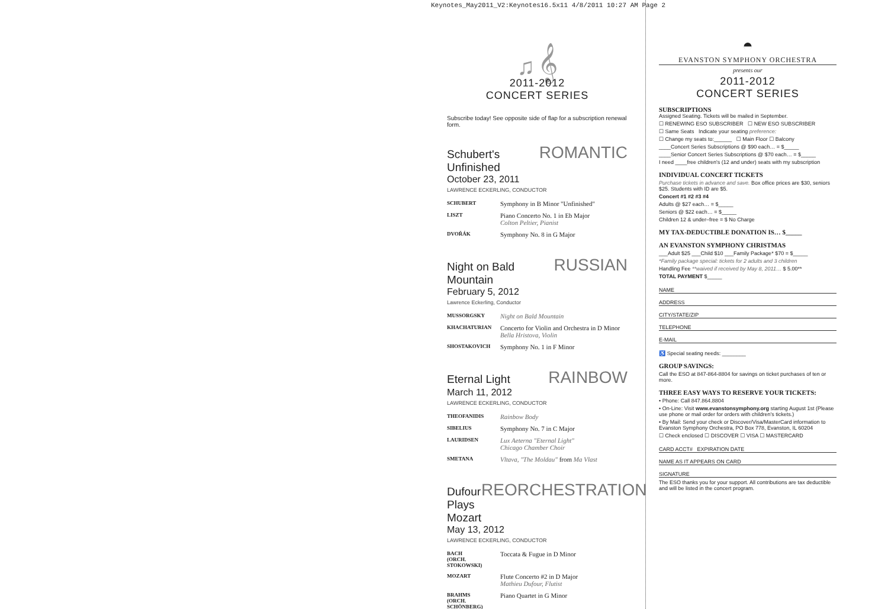Keynotes_May2011_V2:Keynotes16.5x11 4/8/2011 10:27 AM Page 2
♫ 𝄞
2011-2012
CONCERT SERIES
Subscribe today! See opposite side of flap for a subscription renewal form.
Schubert's Unfinished ROMANTIC
October 23, 2011
LAWRENCE ECKERLING, CONDUCTOR
| SCHUBERT | Symphony in B Minor "Unfinished" |
| LISZT | Piano Concerto No. 1 in Eb Major Colton Peltier, Pianist |
| DVOŘÁK | Symphony No. 8 in G Major |
Night on Bald Mountain RUSSIAN
February 5, 2012
Lawrence Eckerling, Conductor
| MUSSORGSKY | Night on Bald Mountain |
| KHACHATURIAN | Concerto for Violin and Orchestra in D Minor Bella Hristova, Violin |
| SHOSTAKOVICH | Symphony No. 1 in F Minor |
Eternal Light RAINBOW
March 11, 2012
LAWRENCE ECKERLING, CONDUCTOR
| THEOFANIDIS | Rainbow Body |
| SIBELIUS | Symphony No. 7 in C Major |
| LAURIDSEN | Lux Aeterna "Eternal Light" Chicago Chamber Choir |
| SMETANA | Vltava, "The Moldau" from Ma Vlast |
Dufour Plays Mozart REORCHESTRATION
May 13, 2012
LAWRENCE ECKERLING, CONDUCTOR
| BACH (ORCH. STOKOWSKI) | Toccata & Fugue in D Minor |
| MOZART | Flute Concerto #2 in D Major Mathieu Dufour, Flutist |
| BRAHMS (ORCH. SCHÖNBERG) | Piano Quartet in G Minor |
◓
EVANSTON SYMPHONY ORCHESTRA
presents our
2011-2012
CONCERT SERIES
SUBSCRIPTIONS
Assigned Seating. Tickets will be mailed in September.
☐ RENEWING ESO SUBSCRIBER ☐ NEW ESO SUBSCRIBER
☐ Same Seats Indicate your seating preference:
☐ Change my seats to:______ ☐ Main Floor ☐ Balcony
____Concert Series Subscriptions @ $90 each… = $_____
____Senior Concert Series Subscriptions @ $70 each… = $_____
I need ____free children's (12 and under) seats with my subscription
INDIVIDUAL CONCERT TICKETS
Purchase tickets in advance and save. Box office prices are $30, seniors $25. Students with ID are $5.
Concert #1 #2 #3 #4
Adults @ $27 each… = $_____
Seniors @ $22 each… = $_____
Children 12 & under–free = $ No Charge
MY TAX-DEDUCTIBLE DONATION IS… $_____
AN EVANSTON SYMPHONY CHRISTMAS
___Adult $25 ___Child $10 ___Family Package* $70 = $_____
*Family package special: tickets for 2 adults and 3 children
Handling Fee **waived if received by May 8, 2011… $ 5.00**
TOTAL PAYMENT $_____
NAME
ADDRESS
CITY/STATE/ZIP
TELEPHONE
E-MAIL
♿ Special seating needs: ________
GROUP SAVINGS:
Call the ESO at 847-864-8804 for savings on ticket purchases of ten or more.
THREE EASY WAYS TO RESERVE YOUR TICKETS:
• Phone: Call 847.864.8804
• On-Line: Visit www.evanstonsymphony.org starting August 1st (Please use phone or mail order for orders with children's tickets.)
• By Mail: Send your check or Discover/Visa/MasterCard information to Evanston Symphony Orchestra, PO Box 778, Evanston, IL 60204
☐ Check enclosed ☐ DISCOVER ☐ VISA ☐ MASTERCARD
CARD ACCT# EXPIRATION DATE
NAME AS IT APPEARS ON CARD
SIGNATURE
The ESO thanks you for your support. All contributions are tax deductible and will be listed in the concert program.